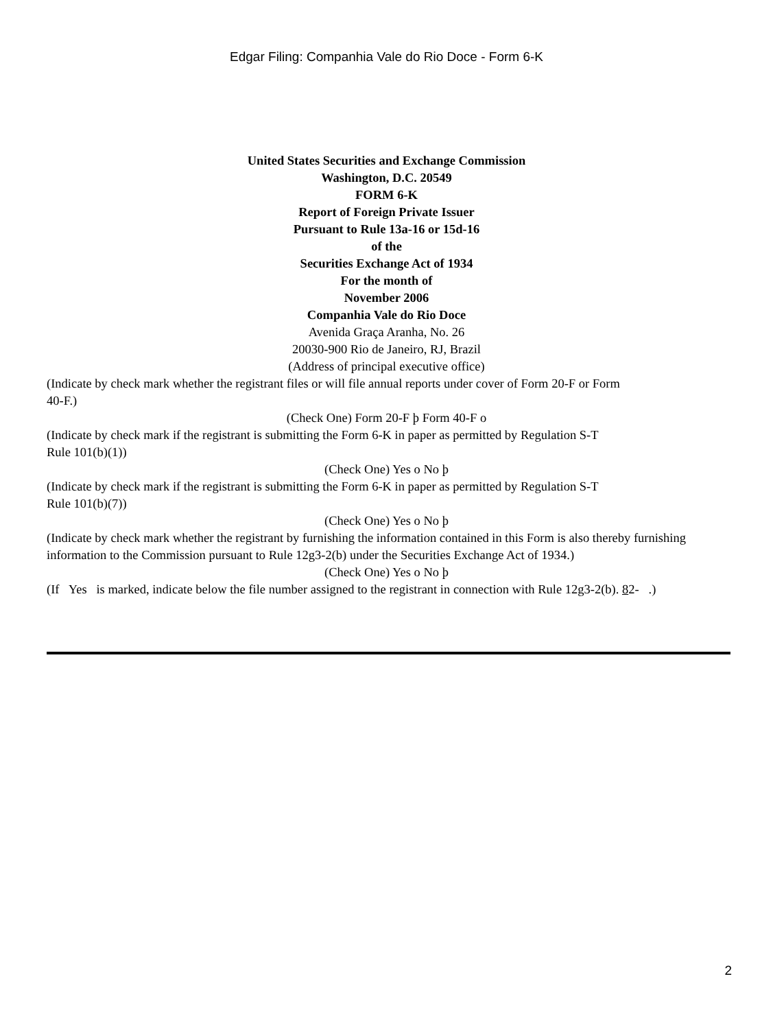Edgar Filing: Companhia Vale do Rio Doce - Form 6-K
United States Securities and Exchange Commission
Washington, D.C. 20549
FORM 6-K
Report of Foreign Private Issuer
Pursuant to Rule 13a-16 or 15d-16
of the
Securities Exchange Act of 1934
For the month of
November 2006
Companhia Vale do Rio Doce
Avenida Graça Aranha, No. 26
20030-900 Rio de Janeiro, RJ, Brazil
(Address of principal executive office)
(Indicate by check mark whether the registrant files or will file annual reports under cover of Form 20-F or Form
40-F.)
(Check One) Form 20-F þ Form 40-F o
(Indicate by check mark if the registrant is submitting the Form 6-K in paper as permitted by Regulation S-T
Rule 101(b)(1))
(Check One) Yes o No þ
(Indicate by check mark if the registrant is submitting the Form 6-K in paper as permitted by Regulation S-T
Rule 101(b)(7))
(Check One) Yes o No þ
(Indicate by check mark whether the registrant by furnishing the information contained in this Form is also thereby furnishing information to the Commission pursuant to Rule 12g3-2(b) under the Securities Exchange Act of 1934.)
(Check One) Yes o No þ
(If Yes is marked, indicate below the file number assigned to the registrant in connection with Rule 12g3-2(b). 82- .)
2